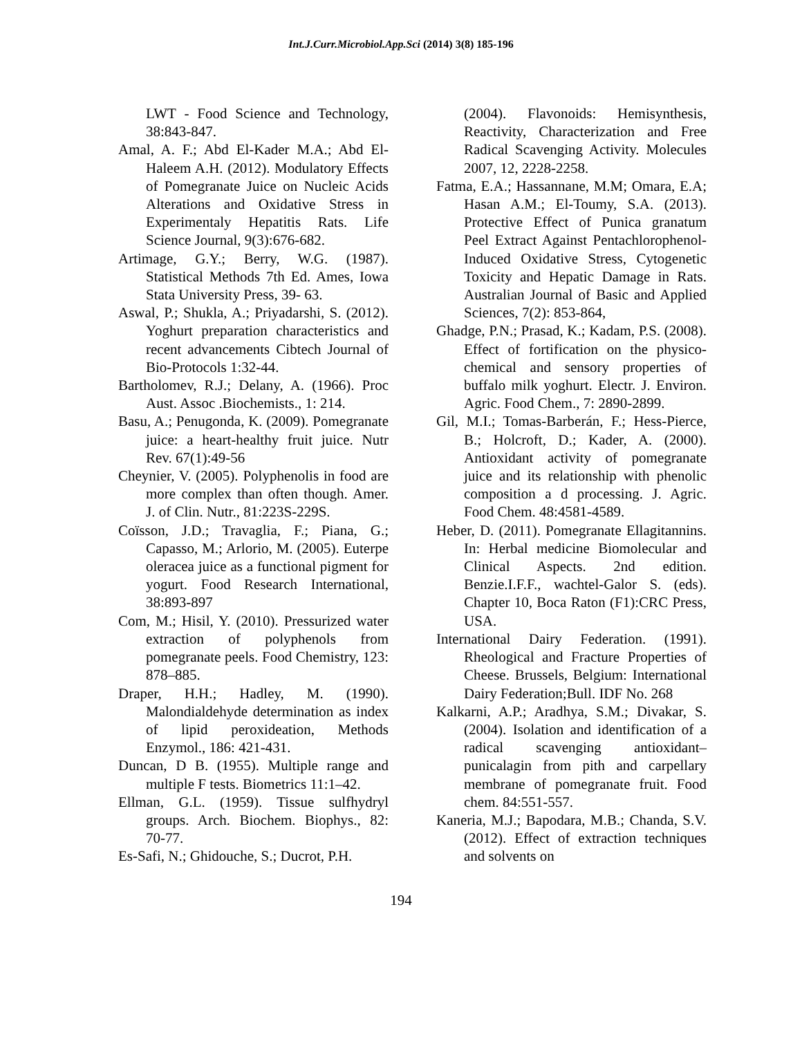Int.J.Curr.Microbiol.App.Sci (2014) 3(8) 185-196
LWT - Food Science and Technology, 38:843-847.
Amal, A. F.; Abd El-Kader M.A.; Abd El-Haleem A.H. (2012). Modulatory Effects of Pomegranate Juice on Nucleic Acids Alterations and Oxidative Stress in Experimentaly Hepatitis Rats. Life Science Journal, 9(3):676-682.
Artimage, G.Y.; Berry, W.G. (1987). Statistical Methods 7th Ed. Ames, Iowa Stata University Press, 39- 63.
Aswal, P.; Shukla, A.; Priyadarshi, S. (2012). Yoghurt preparation characteristics and recent advancements Cibtech Journal of Bio-Protocols 1:32-44.
Bartholomev, R.J.; Delany, A. (1966). Proc Aust. Assoc .Biochemists., 1: 214.
Basu, A.; Penugonda, K. (2009). Pomegranate juice: a heart-healthy fruit juice. Nutr Rev. 67(1):49-56
Cheynier, V. (2005). Polyphenolis in food are more complex than often though. Amer. J. of Clin. Nutr., 81:223S-229S.
Coïsson, J.D.; Travaglia, F.; Piana, G.; Capasso, M.; Arlorio, M. (2005). Euterpe oleracea juice as a functional pigment for yogurt. Food Research International, 38:893-897
Com, M.; Hisil, Y. (2010). Pressurized water extraction of polyphenols from pomegranate peels. Food Chemistry, 123: 878–885.
Draper, H.H.; Hadley, M. (1990). Malondialdehyde determination as index of lipid peroxideation, Methods Enzymol., 186: 421-431.
Duncan, D B. (1955). Multiple range and multiple F tests. Biometrics 11:1–42.
Ellman, G.L. (1959). Tissue sulfhydryl groups. Arch. Biochem. Biophys., 82: 70-77.
Es-Safi, N.; Ghidouche, S.; Ducrot, P.H.
(2004). Flavonoids: Hemisynthesis, Reactivity, Characterization and Free Radical Scavenging Activity. Molecules 2007, 12, 2228-2258.
Fatma, E.A.; Hassannane, M.M; Omara, E.A; Hasan A.M.; El-Toumy, S.A. (2013). Protective Effect of Punica granatum Peel Extract Against Pentachlorophenol-Induced Oxidative Stress, Cytogenetic Toxicity and Hepatic Damage in Rats. Australian Journal of Basic and Applied Sciences, 7(2): 853-864,
Ghadge, P.N.; Prasad, K.; Kadam, P.S. (2008). Effect of fortification on the physico-chemical and sensory properties of buffalo milk yoghurt. Electr. J. Environ. Agric. Food Chem., 7: 2890-2899.
Gil, M.I.; Tomas-Barberán, F.; Hess-Pierce, B.; Holcroft, D.; Kader, A. (2000). Antioxidant activity of pomegranate juice and its relationship with phenolic composition a d processing. J. Agric. Food Chem. 48:4581-4589.
Heber, D. (2011). Pomegranate Ellagitannins. In: Herbal medicine Biomolecular and Clinical Aspects. 2nd edition. Benzie.I.F.F., wachtel-Galor S. (eds). Chapter 10, Boca Raton (F1):CRC Press, USA.
International Dairy Federation. (1991). Rheological and Fracture Properties of Cheese. Brussels, Belgium: International Dairy Federation;Bull. IDF No. 268
Kalkarni, A.P.; Aradhya, S.M.; Divakar, S. (2004). Isolation and identification of a radical scavenging antioxidant–punicalagin from pith and carpellary membrane of pomegranate fruit. Food chem. 84:551-557.
Kaneria, M.J.; Bapodara, M.B.; Chanda, S.V. (2012). Effect of extraction techniques and solvents on
194